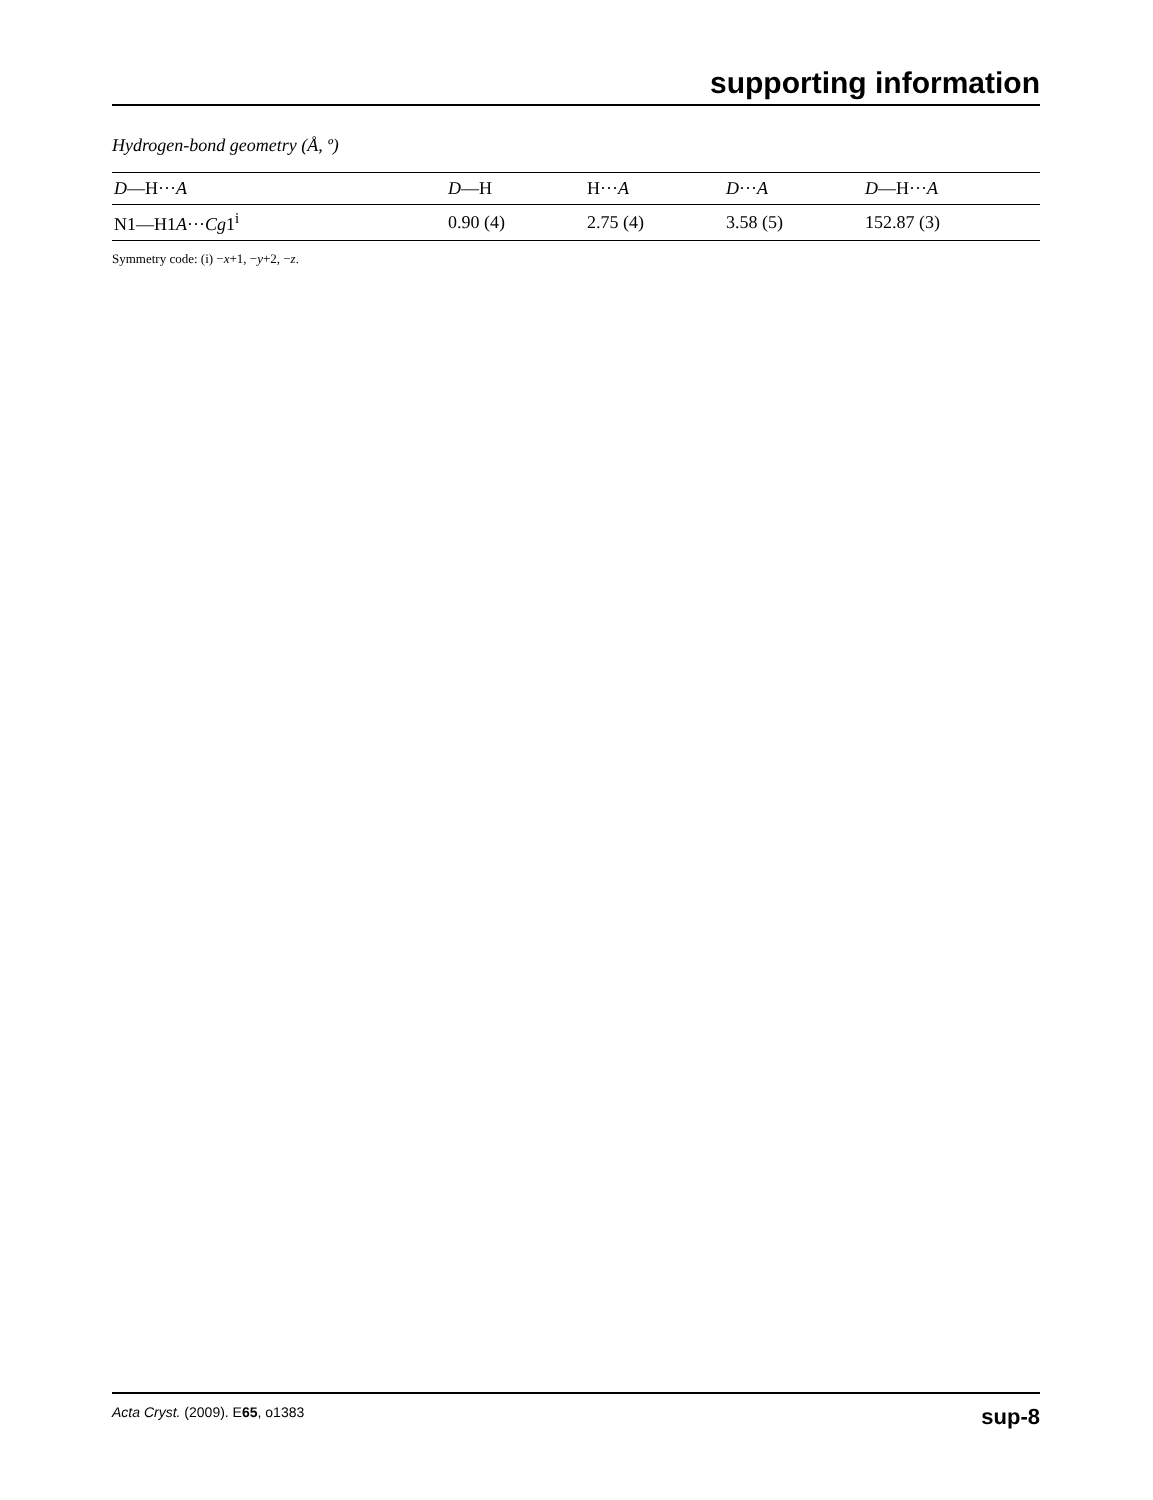supporting information
Hydrogen-bond geometry (Å, º)
| D —H··· A | D —H | H··· A | D ··· A | D —H··· A |
| --- | --- | --- | --- | --- |
| N1—H1 A ··· Cg 1<sup>i</sup> | 0.90 (4) | 2.75 (4) | 3.58 (5) | 152.87 (3) |
Symmetry code: (i) −x+1, −y+2, −z.
Acta Cryst. (2009). E65, o1383 sup-8